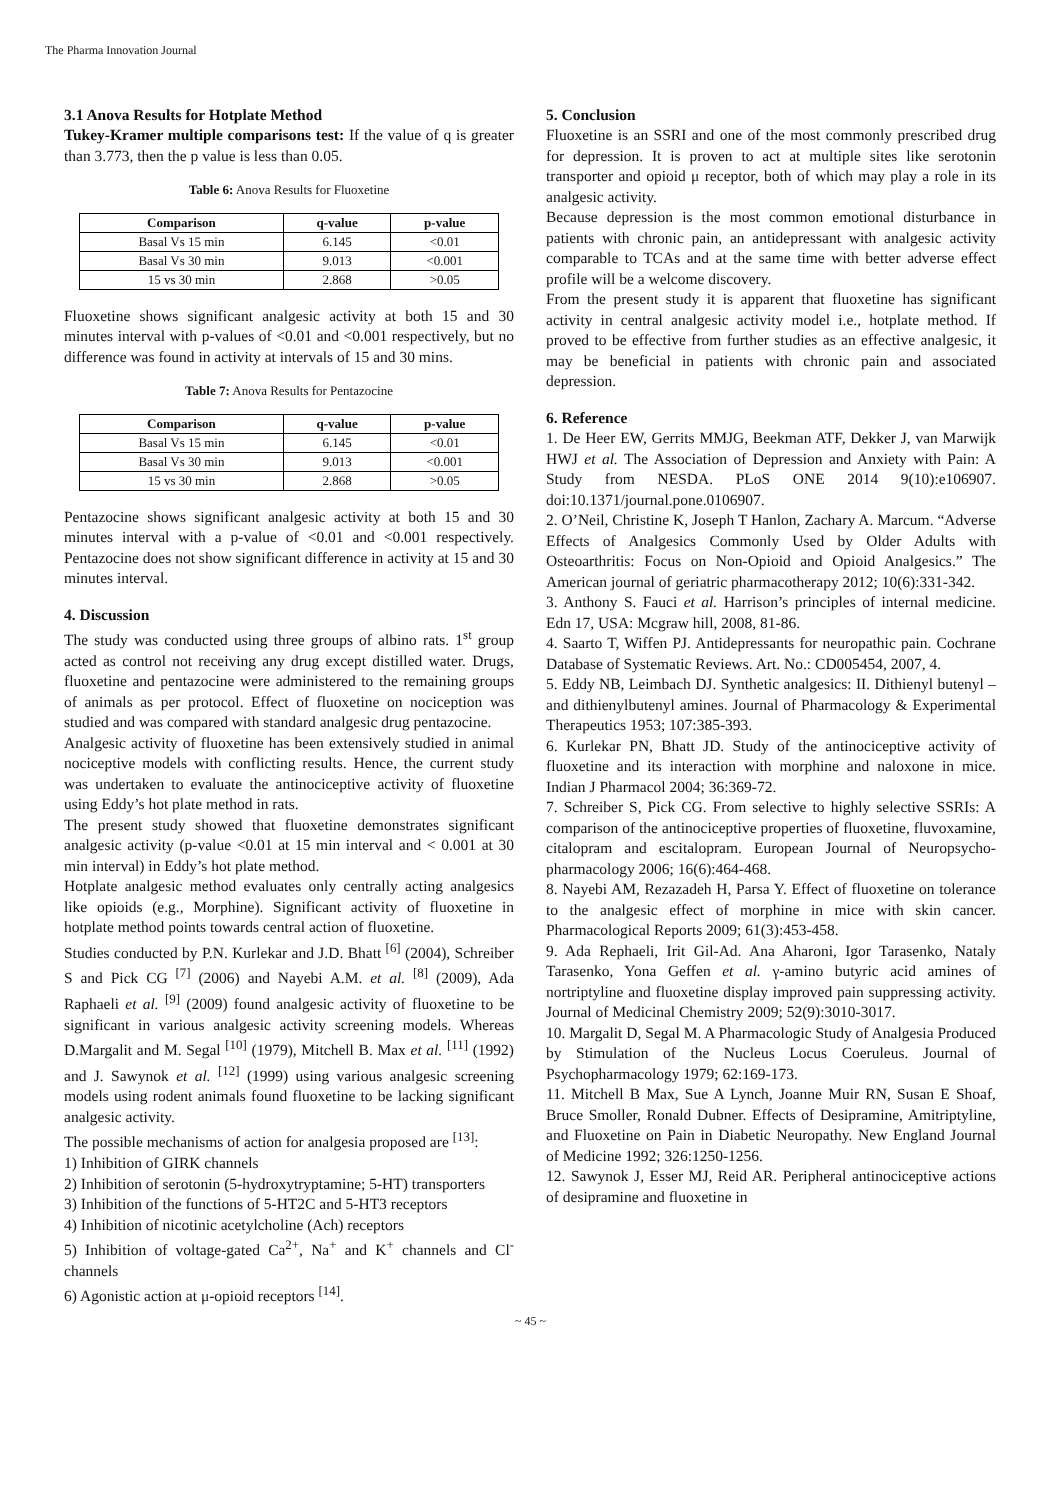The Pharma Innovation Journal
3.1 Anova Results for Hotplate Method
Tukey-Kramer multiple comparisons test: If the value of q is greater than 3.773, then the p value is less than 0.05.
Table 6: Anova Results for Fluoxetine
| Comparison | q-value | p-value |
| --- | --- | --- |
| Basal Vs 15 min | 6.145 | <0.01 |
| Basal Vs 30 min | 9.013 | <0.001 |
| 15 vs 30 min | 2.868 | >0.05 |
Fluoxetine shows significant analgesic activity at both 15 and 30 minutes interval with p-values of <0.01 and <0.001 respectively, but no difference was found in activity at intervals of 15 and 30 mins.
Table 7: Anova Results for Pentazocine
| Comparison | q-value | p-value |
| --- | --- | --- |
| Basal Vs 15 min | 6.145 | <0.01 |
| Basal Vs 30 min | 9.013 | <0.001 |
| 15 vs 30 min | 2.868 | >0.05 |
Pentazocine shows significant analgesic activity at both 15 and 30 minutes interval with a p-value of <0.01 and <0.001 respectively. Pentazocine does not show significant difference in activity at 15 and 30 minutes interval.
4. Discussion
The study was conducted using three groups of albino rats. 1<sup>st</sup> group acted as control not receiving any drug except distilled water. Drugs, fluoxetine and pentazocine were administered to the remaining groups of animals as per protocol. Effect of fluoxetine on nociception was studied and was compared with standard analgesic drug pentazocine.
Analgesic activity of fluoxetine has been extensively studied in animal nociceptive models with conflicting results. Hence, the current study was undertaken to evaluate the antinociceptive activity of fluoxetine using Eddy’s hot plate method in rats.
The present study showed that fluoxetine demonstrates significant analgesic activity (p-value <0.01 at 15 min interval and < 0.001 at 30 min interval) in Eddy’s hot plate method.
Hotplate analgesic method evaluates only centrally acting analgesics like opioids (e.g., Morphine). Significant activity of fluoxetine in hotplate method points towards central action of fluoxetine.
Studies conducted by P.N. Kurlekar and J.D. Bhatt <sup>[6]</sup> (2004), Schreiber S and Pick CG <sup>[7]</sup> (2006) and Nayebi A.M. et al. <sup>[8]</sup> (2009), Ada Raphaeli et al. <sup>[9]</sup> (2009) found analgesic activity of fluoxetine to be significant in various analgesic activity screening models. Whereas D.Margalit and M. Segal <sup>[10]</sup> (1979), Mitchell B. Max et al. <sup>[11]</sup> (1992) and J. Sawynok et al. <sup>[12]</sup> (1999) using various analgesic screening models using rodent animals found fluoxetine to be lacking significant analgesic activity.
The possible mechanisms of action for analgesia proposed are <sup>[13]</sup>:
1) Inhibition of GIRK channels
2) Inhibition of serotonin (5-hydroxytryptamine; 5-HT) transporters
3) Inhibition of the functions of 5-HT2C and 5-HT3 receptors
4) Inhibition of nicotinic acetylcholine (Ach) receptors
5) Inhibition of voltage-gated Ca<sup>2+</sup>, Na<sup>+</sup> and K<sup>+</sup> channels and Cl<sup>-</sup> channels
6) Agonistic action at μ-opioid receptors <sup>[14]</sup>.
5. Conclusion
Fluoxetine is an SSRI and one of the most commonly prescribed drug for depression. It is proven to act at multiple sites like serotonin transporter and opioid μ receptor, both of which may play a role in its analgesic activity.
Because depression is the most common emotional disturbance in patients with chronic pain, an antidepressant with analgesic activity comparable to TCAs and at the same time with better adverse effect profile will be a welcome discovery.
From the present study it is apparent that fluoxetine has significant activity in central analgesic activity model i.e., hotplate method. If proved to be effective from further studies as an effective analgesic, it may be beneficial in patients with chronic pain and associated depression.
6. Reference
1. De Heer EW, Gerrits MMJG, Beekman ATF, Dekker J, van Marwijk HWJ et al. The Association of Depression and Anxiety with Pain: A Study from NESDA. PLoS ONE 2014 9(10):e106907. doi:10.1371/journal.pone.0106907.
2. O’Neil, Christine K, Joseph T Hanlon, Zachary A. Marcum. “Adverse Effects of Analgesics Commonly Used by Older Adults with Osteoarthritis: Focus on Non-Opioid and Opioid Analgesics.” The American journal of geriatric pharmacotherapy 2012; 10(6):331-342.
3. Anthony S. Fauci et al. Harrison’s principles of internal medicine. Edn 17, USA: Mcgraw hill, 2008, 81-86.
4. Saarto T, Wiffen PJ. Antidepressants for neuropathic pain. Cochrane Database of Systematic Reviews. Art. No.: CD005454, 2007, 4.
5. Eddy NB, Leimbach DJ. Synthetic analgesics: II. Dithienyl butenyl – and dithienylbutenyl amines. Journal of Pharmacology & Experimental Therapeutics 1953; 107:385-393.
6. Kurlekar PN, Bhatt JD. Study of the antinociceptive activity of fluoxetine and its interaction with morphine and naloxone in mice. Indian J Pharmacol 2004; 36:369-72.
7. Schreiber S, Pick CG. From selective to highly selective SSRIs: A comparison of the antinociceptive properties of fluoxetine, fluvoxamine, citalopram and escitalopram. European Journal of Neuropsycho-pharmacology 2006; 16(6):464-468.
8. Nayebi AM, Rezazadeh H, Parsa Y. Effect of fluoxetine on tolerance to the analgesic effect of morphine in mice with skin cancer. Pharmacological Reports 2009; 61(3):453-458.
9. Ada Rephaeli, Irit Gil-Ad. Ana Aharoni, Igor Tarasenko, Nataly Tarasenko, Yona Geffen et al. γ-amino butyric acid amines of nortriptyline and fluoxetine display improved pain suppressing activity. Journal of Medicinal Chemistry 2009; 52(9):3010-3017.
10. Margalit D, Segal M. A Pharmacologic Study of Analgesia Produced by Stimulation of the Nucleus Locus Coeruleus. Journal of Psychopharmacology 1979; 62:169-173.
11. Mitchell B Max, Sue A Lynch, Joanne Muir RN, Susan E Shoaf, Bruce Smoller, Ronald Dubner. Effects of Desipramine, Amitriptyline, and Fluoxetine on Pain in Diabetic Neuropathy. New England Journal of Medicine 1992; 326:1250-1256.
12. Sawynok J, Esser MJ, Reid AR. Peripheral antinociceptive actions of desipramine and fluoxetine in
~ 45 ~